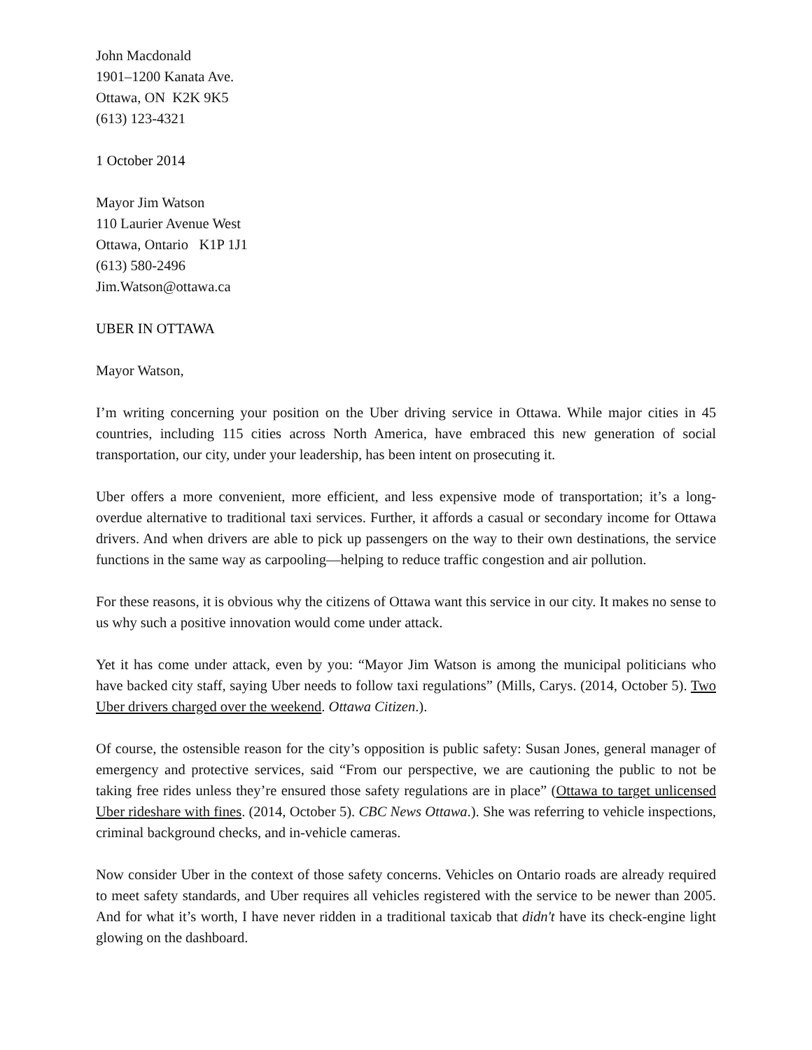John Macdonald
1901–1200 Kanata Ave.
Ottawa, ON K2K 9K5
(613) 123-4321
1 October 2014
Mayor Jim Watson
110 Laurier Avenue West
Ottawa, Ontario K1P 1J1
(613) 580-2496
Jim.Watson@ottawa.ca
UBER IN OTTAWA
Mayor Watson,
I’m writing concerning your position on the Uber driving service in Ottawa. While major cities in 45 countries, including 115 cities across North America, have embraced this new generation of social transportation, our city, under your leadership, has been intent on prosecuting it.
Uber offers a more convenient, more efficient, and less expensive mode of transportation; it’s a long-overdue alternative to traditional taxi services. Further, it affords a casual or secondary income for Ottawa drivers. And when drivers are able to pick up passengers on the way to their own destinations, the service functions in the same way as carpooling—helping to reduce traffic congestion and air pollution.
For these reasons, it is obvious why the citizens of Ottawa want this service in our city. It makes no sense to us why such a positive innovation would come under attack.
Yet it has come under attack, even by you: “Mayor Jim Watson is among the municipal politicians who have backed city staff, saying Uber needs to follow taxi regulations” (Mills, Carys. (2014, October 5). Two Uber drivers charged over the weekend. Ottawa Citizen.).
Of course, the ostensible reason for the city’s opposition is public safety: Susan Jones, general manager of emergency and protective services, said “From our perspective, we are cautioning the public to not be taking free rides unless they’re ensured those safety regulations are in place” (Ottawa to target unlicensed Uber rideshare with fines. (2014, October 5). CBC News Ottawa.). She was referring to vehicle inspections, criminal background checks, and in-vehicle cameras.
Now consider Uber in the context of those safety concerns. Vehicles on Ontario roads are already required to meet safety standards, and Uber requires all vehicles registered with the service to be newer than 2005. And for what it’s worth, I have never ridden in a traditional taxicab that didn't have its check-engine light glowing on the dashboard.